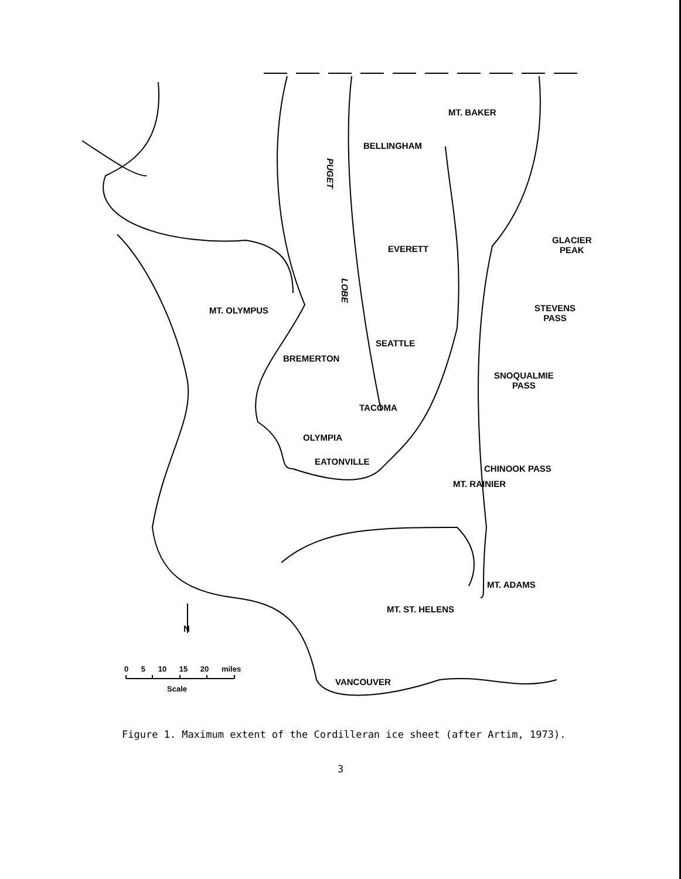MT. BAKER
BELLINGHAM
PUGET
GLACIER
PEAK
EVERETT
LOBE
MT. OLYMPUS
STEVENS
PASS
SEATTLE
BREMERTON
SNOQUALMIE
PASS
TACOMA
OLYMPIA
EATONVILLE
CHINOOK PASS
MT. RAINIER
MT. ADAMS
MT. ST. HELENS
N
0 5 10 15 20 miles
Scale
VANCOUVER
Figure 1. Maximum extent of the Cordilleran ice sheet (after Artim, 1973).
3